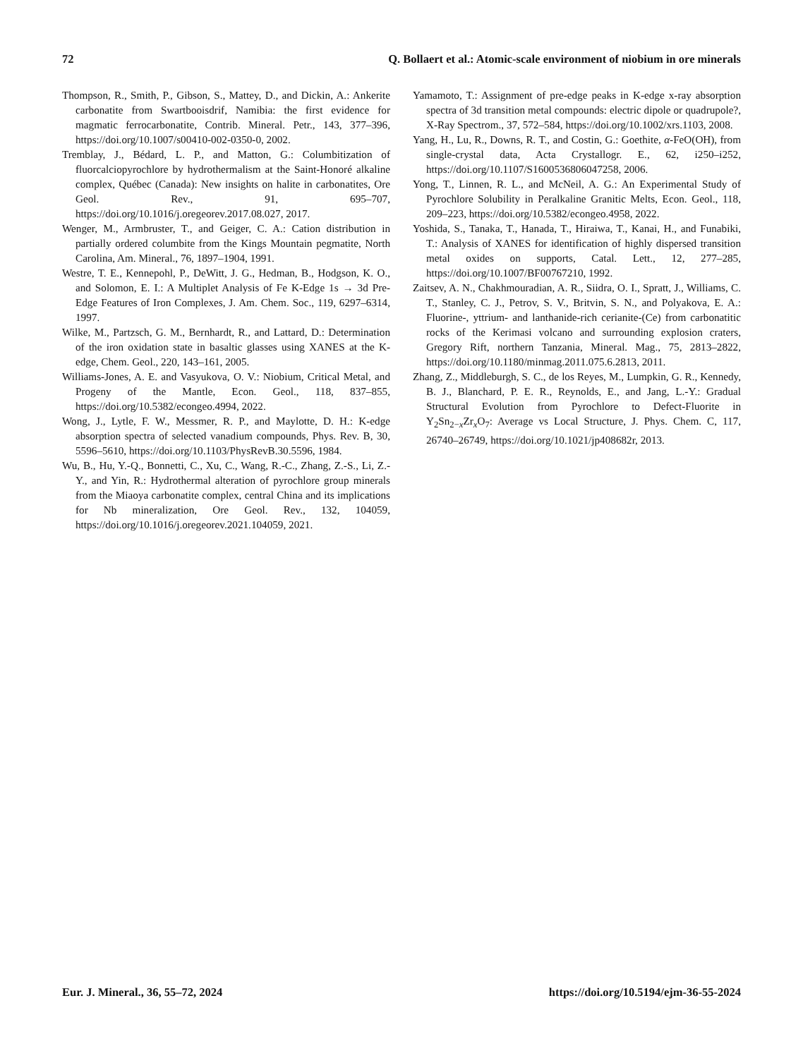72 Q. Bollaert et al.: Atomic-scale environment of niobium in ore minerals
Thompson, R., Smith, P., Gibson, S., Mattey, D., and Dickin, A.: Ankerite carbonatite from Swartbooisdrif, Namibia: the first evidence for magmatic ferrocarbonatite, Contrib. Mineral. Petr., 143, 377–396, https://doi.org/10.1007/s00410-002-0350-0, 2002.
Tremblay, J., Bédard, L. P., and Matton, G.: Columbitization of fluorcalciopyrochlore by hydrothermalism at the Saint-Honoré alkaline complex, Québec (Canada): New insights on halite in carbonatites, Ore Geol. Rev., 91, 695–707, https://doi.org/10.1016/j.oregeorev.2017.08.027, 2017.
Wenger, M., Armbruster, T., and Geiger, C. A.: Cation distribution in partially ordered columbite from the Kings Mountain pegmatite, North Carolina, Am. Mineral., 76, 1897–1904, 1991.
Westre, T. E., Kennepohl, P., DeWitt, J. G., Hedman, B., Hodgson, K. O., and Solomon, E. I.: A Multiplet Analysis of Fe K-Edge 1s → 3d Pre-Edge Features of Iron Complexes, J. Am. Chem. Soc., 119, 6297–6314, 1997.
Wilke, M., Partzsch, G. M., Bernhardt, R., and Lattard, D.: Determination of the iron oxidation state in basaltic glasses using XANES at the K-edge, Chem. Geol., 220, 143–161, 2005.
Williams-Jones, A. E. and Vasyukova, O. V.: Niobium, Critical Metal, and Progeny of the Mantle, Econ. Geol., 118, 837–855, https://doi.org/10.5382/econgeo.4994, 2022.
Wong, J., Lytle, F. W., Messmer, R. P., and Maylotte, D. H.: K-edge absorption spectra of selected vanadium compounds, Phys. Rev. B, 30, 5596–5610, https://doi.org/10.1103/PhysRevB.30.5596, 1984.
Wu, B., Hu, Y.-Q., Bonnetti, C., Xu, C., Wang, R.-C., Zhang, Z.-S., Li, Z.-Y., and Yin, R.: Hydrothermal alteration of pyrochlore group minerals from the Miaoya carbonatite complex, central China and its implications for Nb mineralization, Ore Geol. Rev., 132, 104059, https://doi.org/10.1016/j.oregeorev.2021.104059, 2021.
Yamamoto, T.: Assignment of pre-edge peaks in K-edge x-ray absorption spectra of 3d transition metal compounds: electric dipole or quadrupole?, X-Ray Spectrom., 37, 572–584, https://doi.org/10.1002/xrs.1103, 2008.
Yang, H., Lu, R., Downs, R. T., and Costin, G.: Goethite, α-FeO(OH), from single-crystal data, Acta Crystallogr. E., 62, i250–i252, https://doi.org/10.1107/S1600536806047258, 2006.
Yong, T., Linnen, R. L., and McNeil, A. G.: An Experimental Study of Pyrochlore Solubility in Peralkaline Granitic Melts, Econ. Geol., 118, 209–223, https://doi.org/10.5382/econgeo.4958, 2022.
Yoshida, S., Tanaka, T., Hanada, T., Hiraiwa, T., Kanai, H., and Funabiki, T.: Analysis of XANES for identification of highly dispersed transition metal oxides on supports, Catal. Lett., 12, 277–285, https://doi.org/10.1007/BF00767210, 1992.
Zaitsev, A. N., Chakhmouradian, A. R., Siidra, O. I., Spratt, J., Williams, C. T., Stanley, C. J., Petrov, S. V., Britvin, S. N., and Polyakova, E. A.: Fluorine-, yttrium- and lanthanide-rich cerianite-(Ce) from carbonatitic rocks of the Kerimasi volcano and surrounding explosion craters, Gregory Rift, northern Tanzania, Mineral. Mag., 75, 2813–2822, https://doi.org/10.1180/minmag.2011.075.6.2813, 2011.
Zhang, Z., Middleburgh, S. C., de los Reyes, M., Lumpkin, G. R., Kennedy, B. J., Blanchard, P. E. R., Reynolds, E., and Jang, L.-Y.: Gradual Structural Evolution from Pyrochlore to Defect-Fluorite in Y<sub>2</sub>Sn<sub>2−x</sub>Zr<sub>x</sub>O<sub>7</sub>: Average vs Local Structure, J. Phys. Chem. C, 117, 26740–26749, https://doi.org/10.1021/jp408682r, 2013.
Eur. J. Mineral., 36, 55–72, 2024 https://doi.org/10.5194/ejm-36-55-2024